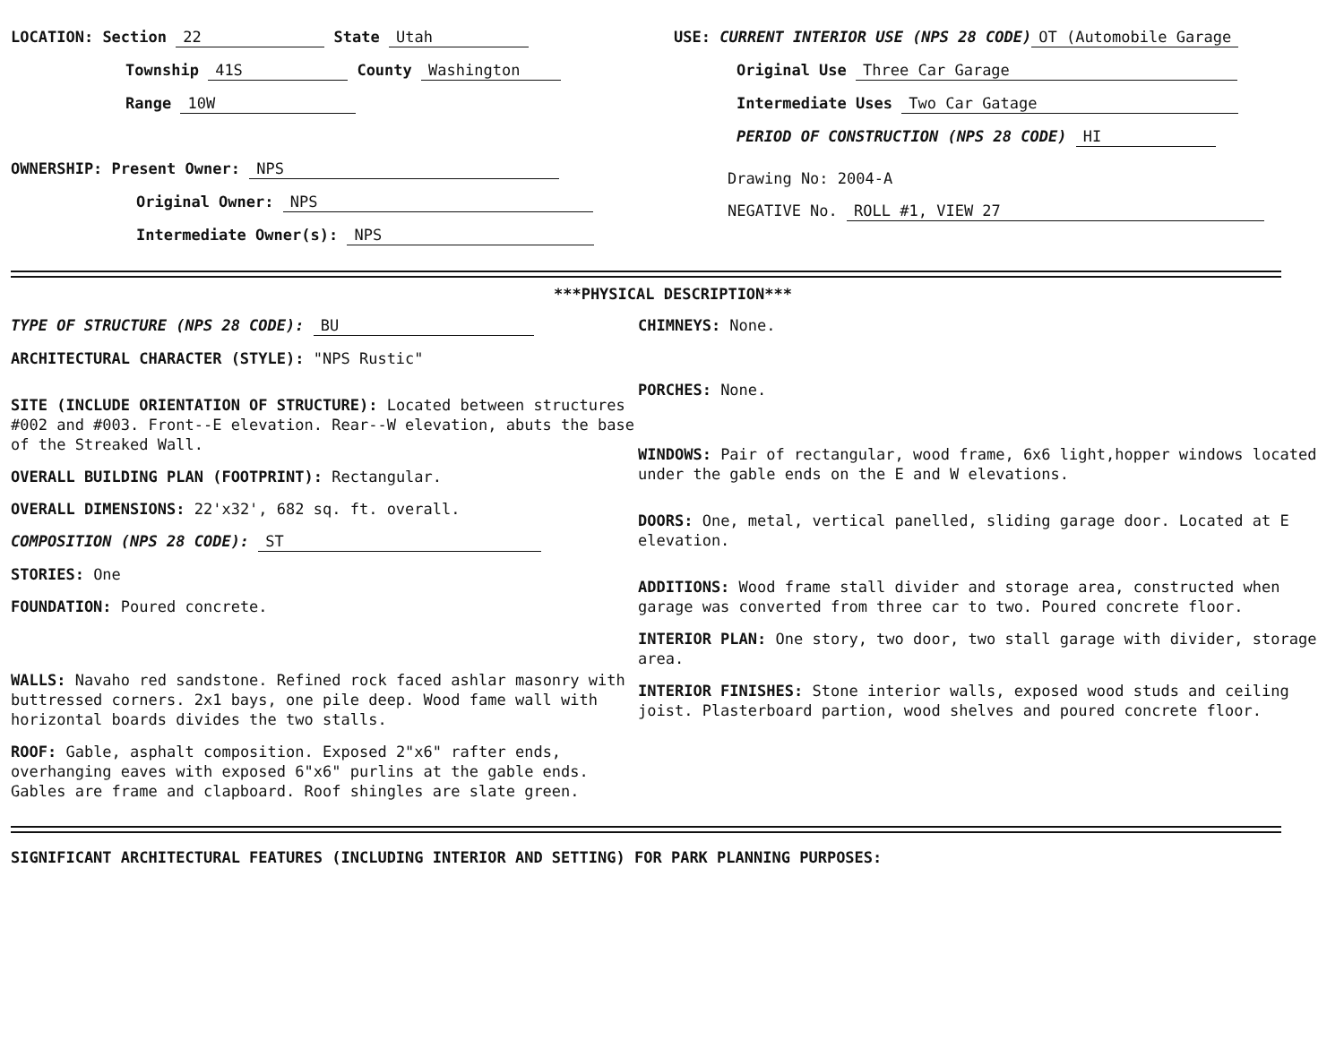LOCATION: Section 22 State Utah
Township 41S County Washington
Range 10W
OWNERSHIP: Present Owner: NPS
Original Owner: NPS
Intermediate Owner(s): NPS
USE: CURRENT INTERIOR USE (NPS 28 CODE) OT (Automobile Garage
Original Use Three Car Garage
Intermediate Uses Two Car Gatage
PERIOD OF CONSTRUCTION (NPS 28 CODE) HI
Drawing No: 2004-A
NEGATIVE No. ROLL #1, VIEW 27
***PHYSICAL DESCRIPTION***
TYPE OF STRUCTURE (NPS 28 CODE): BU
ARCHITECTURAL CHARACTER (STYLE): "NPS Rustic"
SITE (INCLUDE ORIENTATION OF STRUCTURE): Located between structures #002 and #003. Front--E elevation. Rear--W elevation, abuts the base of the Streaked Wall.
OVERALL BUILDING PLAN (FOOTPRINT): Rectangular.
OVERALL DIMENSIONS: 22'x32', 682 sq. ft. overall.
COMPOSITION (NPS 28 CODE): ST
STORIES: One
FOUNDATION: Poured concrete.
WALLS: Navaho red sandstone. Refined rock faced ashlar masonry with buttressed corners. 2x1 bays, one pile deep. Wood fame wall with horizontal boards divides the two stalls.
ROOF: Gable, asphalt composition. Exposed 2"x6" rafter ends, overhanging eaves with exposed 6"x6" purlins at the gable ends. Gables are frame and clapboard. Roof shingles are slate green.
CHIMNEYS: None.
PORCHES: None.
WINDOWS: Pair of rectangular, wood frame, 6x6 light,hopper windows located under the gable ends on the E and W elevations.
DOORS: One, metal, vertical panelled, sliding garage door. Located at E elevation.
ADDITIONS: Wood frame stall divider and storage area, constructed when garage was converted from three car to two. Poured concrete floor.
INTERIOR PLAN: One story, two door, two stall garage with divider, storage area.
INTERIOR FINISHES: Stone interior walls, exposed wood studs and ceiling joist. Plasterboard partion, wood shelves and poured concrete floor.
SIGNIFICANT ARCHITECTURAL FEATURES (INCLUDING INTERIOR AND SETTING) FOR PARK PLANNING PURPOSES: